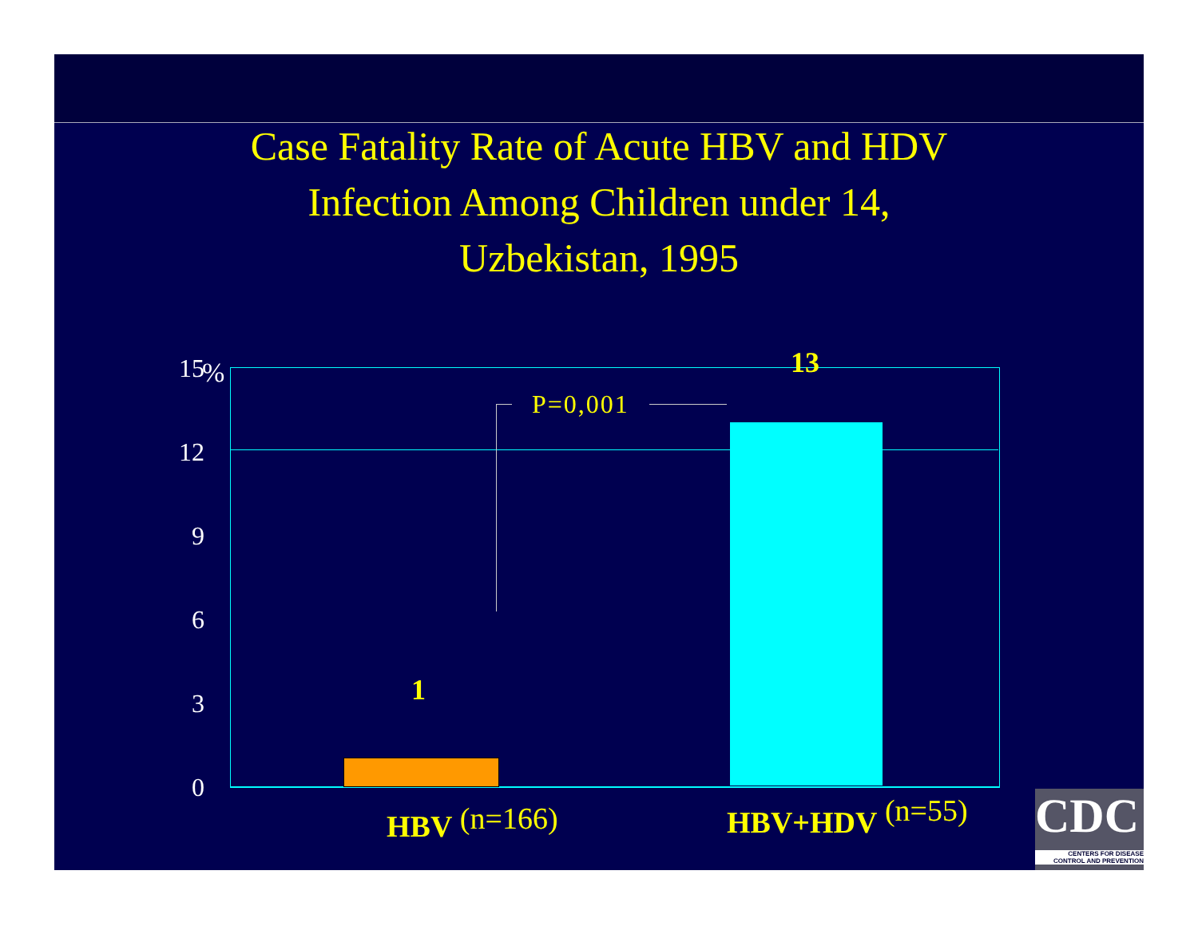Case Fatality Rate of Acute HBV and HDV
Infection Among Children under 14,
Uzbekistan, 1995
15 %
12
9
6
3
0
P=0,001
1
13
HBV (n=166) HBV+HDV (n=55)
CDC
CENTERS FOR DISEASE
CONTROL AND PREVENTION